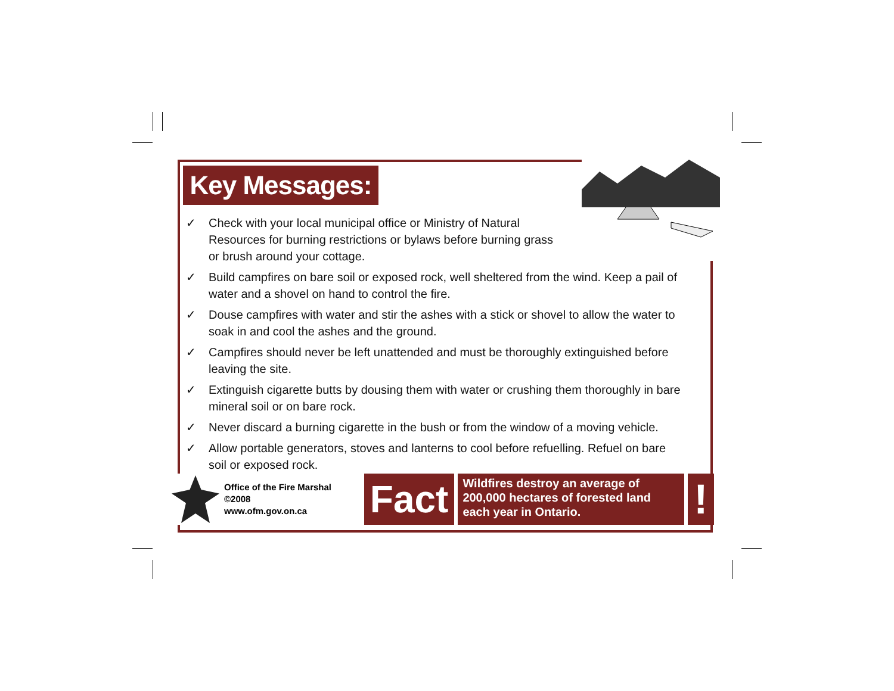Key Messages:
✓ Check with your local municipal office or Ministry of Natural Resources for burning restrictions or bylaws before burning grass or brush around your cottage.
✓ Build campfires on bare soil or exposed rock, well sheltered from the wind. Keep a pail of water and a shovel on hand to control the fire.
✓ Douse campfires with water and stir the ashes with a stick or shovel to allow the water to soak in and cool the ashes and the ground.
✓ Campfires should never be left unattended and must be thoroughly extinguished before leaving the site.
✓ Extinguish cigarette butts by dousing them with water or crushing them thoroughly in bare mineral soil or on bare rock.
✓ Never discard a burning cigarette in the bush or from the window of a moving vehicle.
✓ Allow portable generators, stoves and lanterns to cool before refuelling. Refuel on bare soil or exposed rock.
Office of the Fire Marshal ©2008
www.ofm.gov.on.ca
Fact
Wildfires destroy an average of 200,000 hectares of forested land each year in Ontario.
!